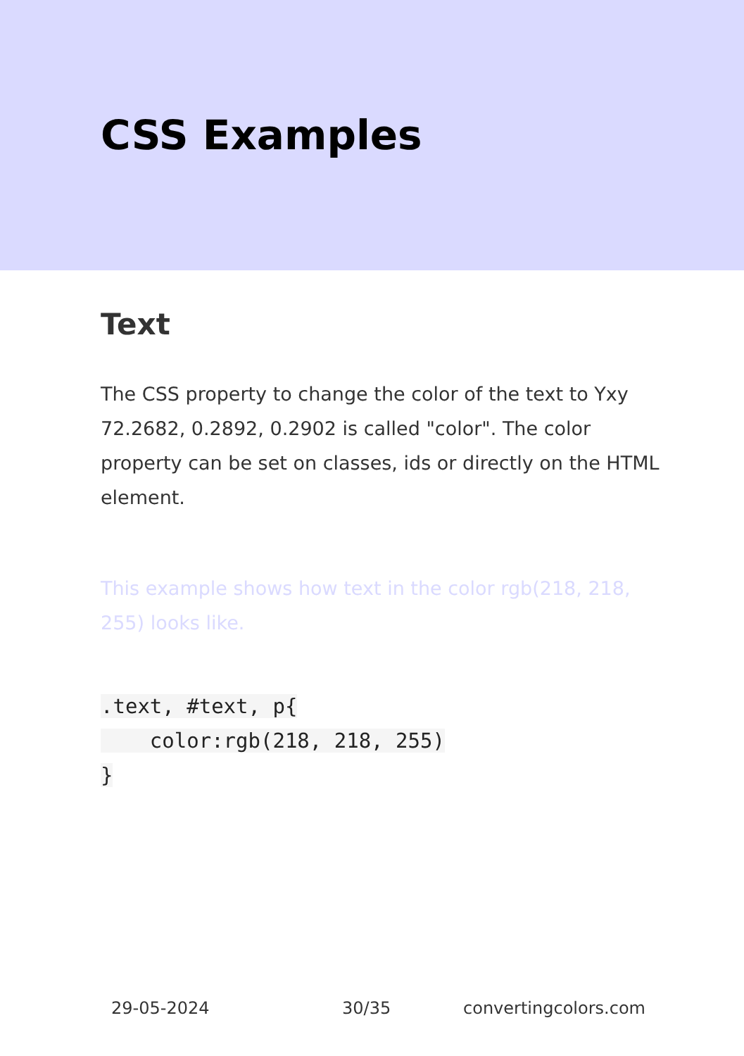CSS Examples
Text
The CSS property to change the color of the text to Yxy 72.2682, 0.2892, 0.2902 is called "color". The color property can be set on classes, ids or directly on the HTML element.
This example shows how text in the color rgb(218, 218, 255) looks like.
.text, #text, p{
    color:rgb(218, 218, 255)
}
29-05-2024 30/35 convertingcolors.com